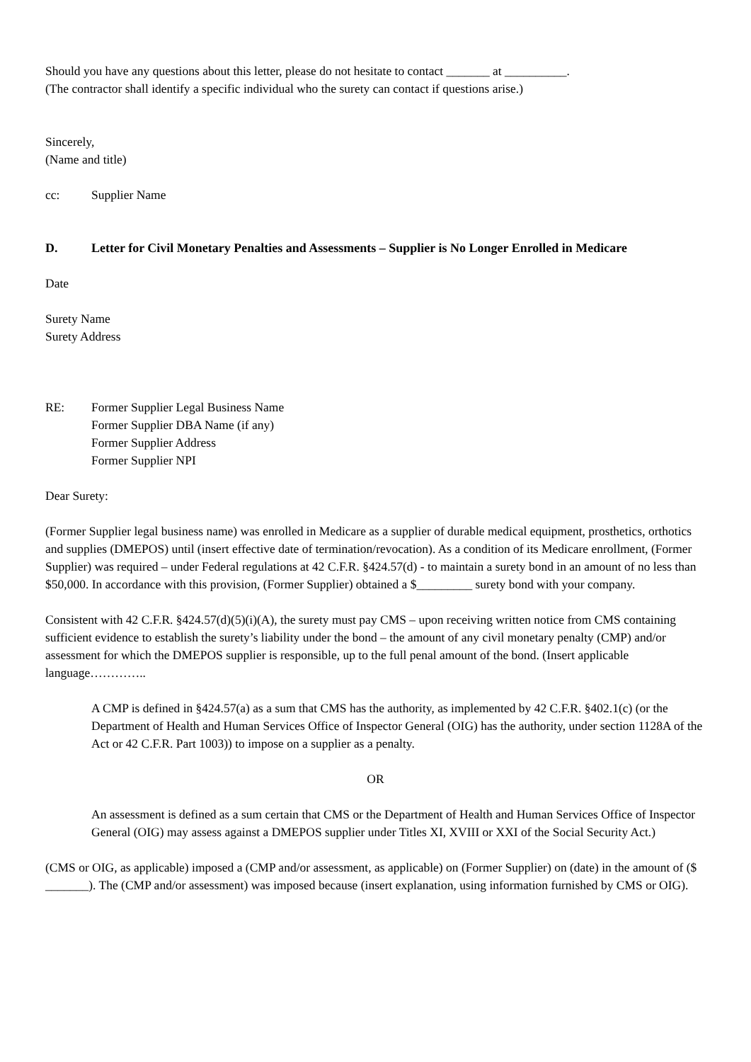Should you have any questions about this letter, please do not hesitate to contact _______ at __________.
(The contractor shall identify a specific individual who the surety can contact if questions arise.)
Sincerely,
(Name and title)
cc: Supplier Name
D. Letter for Civil Monetary Penalties and Assessments – Supplier is No Longer Enrolled in Medicare
Date
Surety Name
Surety Address
RE: Former Supplier Legal Business Name
Former Supplier DBA Name (if any)
Former Supplier Address
Former Supplier NPI
Dear Surety:
(Former Supplier legal business name) was enrolled in Medicare as a supplier of durable medical equipment, prosthetics, orthotics and supplies (DMEPOS) until (insert effective date of termination/revocation). As a condition of its Medicare enrollment, (Former Supplier) was required – under Federal regulations at 42 C.F.R. §424.57(d) - to maintain a surety bond in an amount of no less than $50,000. In accordance with this provision, (Former Supplier) obtained a $_________ surety bond with your company.
Consistent with 42 C.F.R. §424.57(d)(5)(i)(A), the surety must pay CMS – upon receiving written notice from CMS containing sufficient evidence to establish the surety’s liability under the bond – the amount of any civil monetary penalty (CMP) and/or assessment for which the DMEPOS supplier is responsible, up to the full penal amount of the bond. (Insert applicable language…………..
A CMP is defined in §424.57(a) as a sum that CMS has the authority, as implemented by 42 C.F.R. §402.1(c) (or the Department of Health and Human Services Office of Inspector General (OIG) has the authority, under section 1128A of the Act or 42 C.F.R. Part 1003)) to impose on a supplier as a penalty.
OR
An assessment is defined as a sum certain that CMS or the Department of Health and Human Services Office of Inspector General (OIG) may assess against a DMEPOS supplier under Titles XI, XVIII or XXI of the Social Security Act.)
(CMS or OIG, as applicable) imposed a (CMP and/or assessment, as applicable) on (Former Supplier) on (date) in the amount of ($ _______). The (CMP and/or assessment) was imposed because (insert explanation, using information furnished by CMS or OIG).